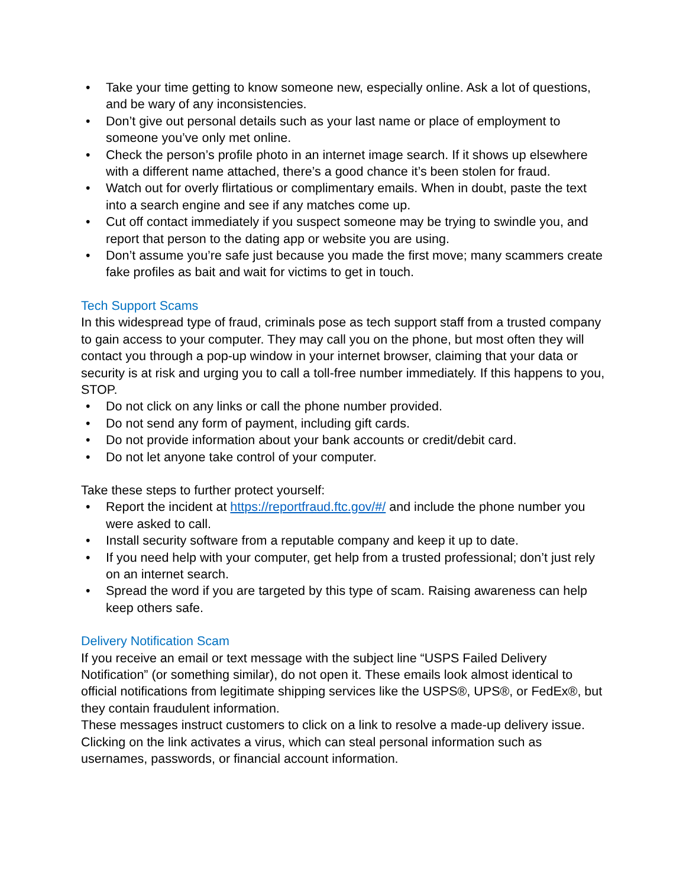• Take your time getting to know someone new, especially online. Ask a lot of questions, and be wary of any inconsistencies.
• Don’t give out personal details such as your last name or place of employment to someone you’ve only met online.
• Check the person’s profile photo in an internet image search. If it shows up elsewhere with a different name attached, there’s a good chance it’s been stolen for fraud.
• Watch out for overly flirtatious or complimentary emails. When in doubt, paste the text into a search engine and see if any matches come up.
• Cut off contact immediately if you suspect someone may be trying to swindle you, and report that person to the dating app or website you are using.
• Don’t assume you’re safe just because you made the first move; many scammers create fake profiles as bait and wait for victims to get in touch.
Tech Support Scams
In this widespread type of fraud, criminals pose as tech support staff from a trusted company to gain access to your computer. They may call you on the phone, but most often they will contact you through a pop-up window in your internet browser, claiming that your data or security is at risk and urging you to call a toll-free number immediately. If this happens to you, STOP.
• Do not click on any links or call the phone number provided.
• Do not send any form of payment, including gift cards.
• Do not provide information about your bank accounts or credit/debit card.
• Do not let anyone take control of your computer.
Take these steps to further protect yourself:
• Report the incident at https://reportfraud.ftc.gov/#/ and include the phone number you were asked to call.
• Install security software from a reputable company and keep it up to date.
• If you need help with your computer, get help from a trusted professional; don’t just rely on an internet search.
• Spread the word if you are targeted by this type of scam. Raising awareness can help keep others safe.
Delivery Notification Scam
If you receive an email or text message with the subject line “USPS Failed Delivery Notification” (or something similar), do not open it. These emails look almost identical to official notifications from legitimate shipping services like the USPS®, UPS®, or FedEx®, but they contain fraudulent information.
These messages instruct customers to click on a link to resolve a made-up delivery issue. Clicking on the link activates a virus, which can steal personal information such as usernames, passwords, or financial account information.